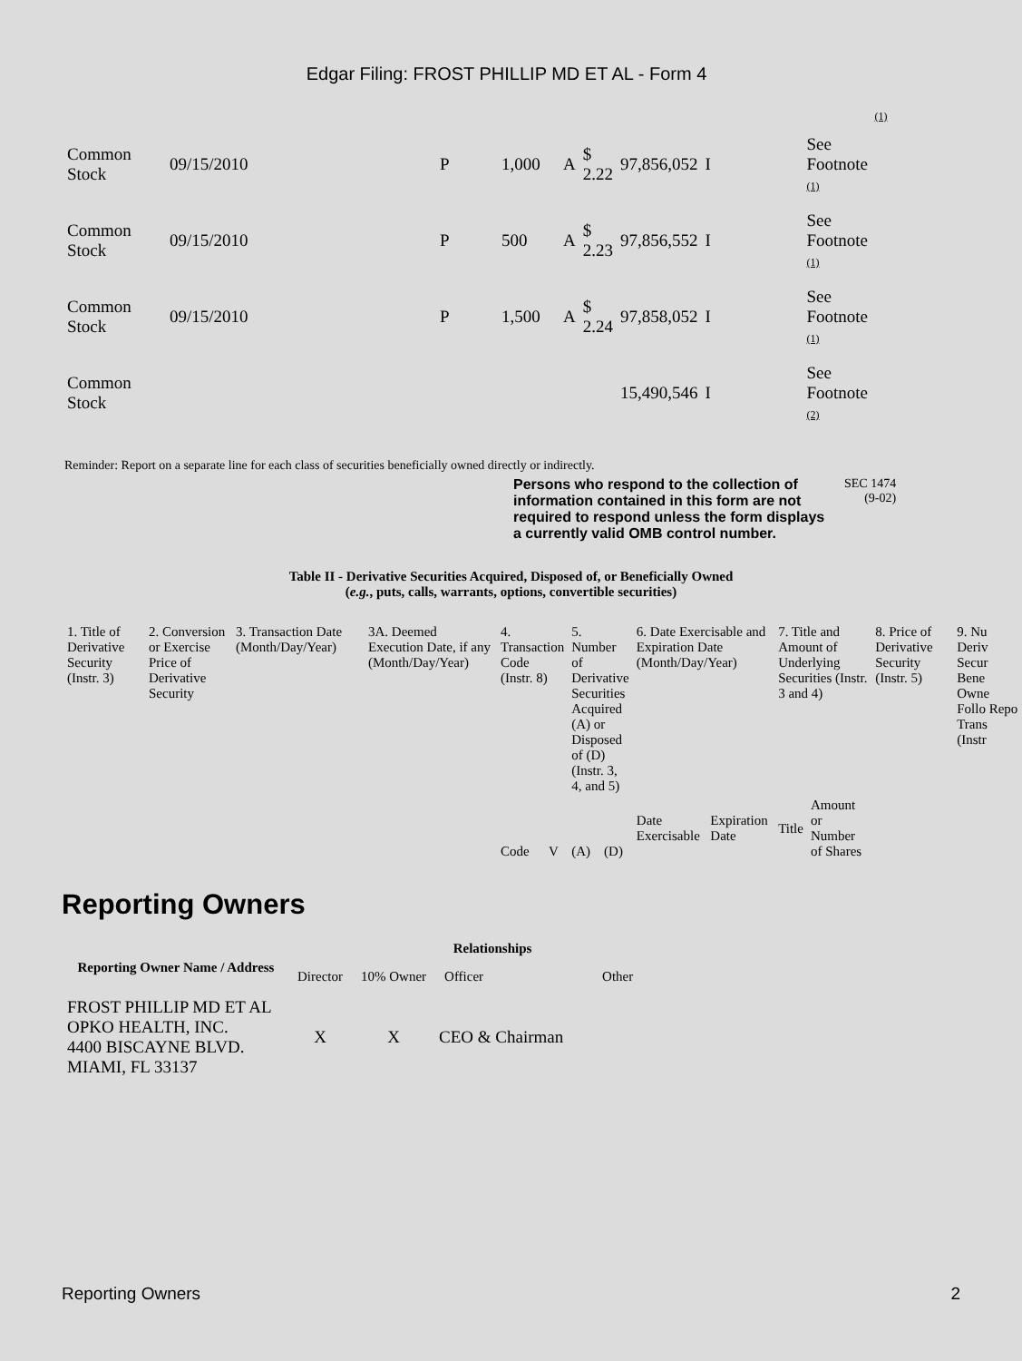Edgar Filing: FROST PHILLIP MD ET AL - Form 4
| | | | | | | | | | (1) |
| Common Stock | 09/15/2010 | P | 1,000 | A | $ 2.22 | 97,856,052 | I | | See Footnote (1) |
| Common Stock | 09/15/2010 | P | 500 | A | $ 2.23 | 97,856,552 | I | | See Footnote (1) |
| Common Stock | 09/15/2010 | P | 1,500 | A | $ 2.24 | 97,858,052 | I | | See Footnote (1) |
| Common Stock | | | | | | 15,490,546 | I | | See Footnote (2) |
Reminder: Report on a separate line for each class of securities beneficially owned directly or indirectly.
Persons who respond to the collection of information contained in this form are not required to respond unless the form displays a currently valid OMB control number.
SEC 1474
(9-02)
Table II - Derivative Securities Acquired, Disposed of, or Beneficially Owned
(e.g., puts, calls, warrants, options, convertible securities)
| 1. Title of Derivative Security (Instr. 3) | 2. Conversion or Exercise Price of Derivative Security | 3. Transaction Date (Month/Day/Year) | 3A. Deemed Execution Date, if any (Month/Day/Year) | 4. Transaction Code (Instr. 8) | | 5. Number of Derivative Securities Acquired (A) or Disposed of (D) (Instr. 3, 4, and 5) | | 6. Date Exercisable and Expiration Date (Month/Day/Year) | | 7. Title and Amount of Underlying Securities (Instr. 3 and 4) | | 8. Price of Derivative Security (Instr. 5) | 9. Nu Deriv Secur Bene Owne Follo Repo Trans (Instr |
| | | | | Code | V | (A) | (D) | Date Exercisable | Expiration Date | Title | Amount or Number of Shares | | |
Reporting Owners
| Reporting Owner Name / Address | Relationships | | | |
| --- | --- | --- | --- | --- |
| | Director | 10% Owner | Officer | Other |
| FROST PHILLIP MD ET AL OPKO HEALTH, INC. 4400 BISCAYNE BLVD. MIAMI, FL 33137 | X | X | CEO & Chairman | |
Reporting Owners 2